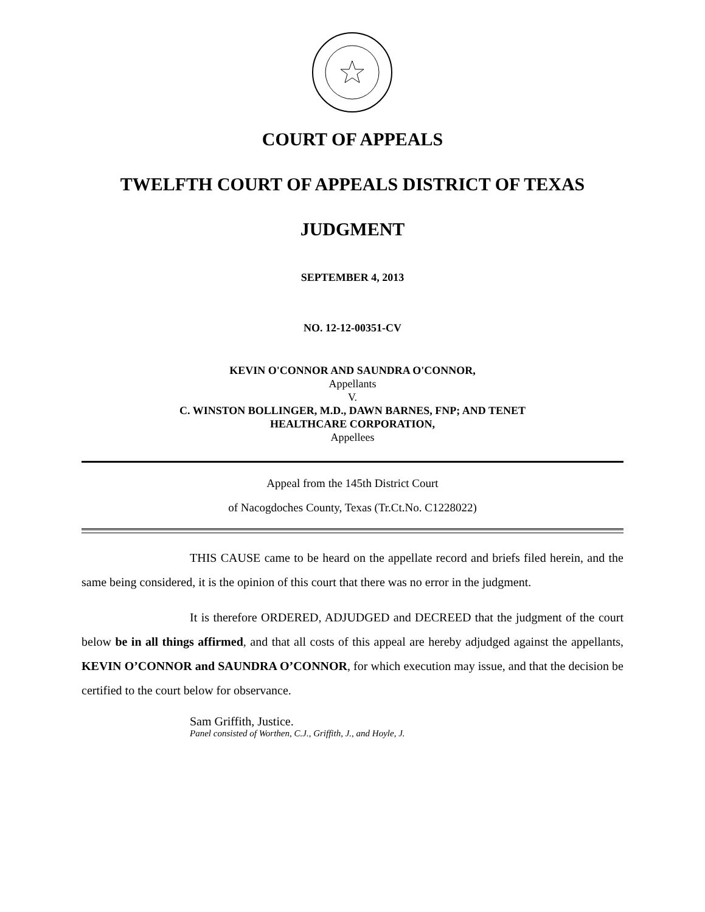COURT OF APPEALS
TWELFTH COURT OF APPEALS DISTRICT OF TEXAS
JUDGMENT
SEPTEMBER 4, 2013
NO. 12-12-00351-CV
KEVIN O'CONNOR AND SAUNDRA O'CONNOR,
Appellants
V.
C. WINSTON BOLLINGER, M.D., DAWN BARNES, FNP; AND TENET
HEALTHCARE CORPORATION,
Appellees
Appeal from the 145th District Court
of Nacogdoches County, Texas (Tr.Ct.No. C1228022)
THIS CAUSE came to be heard on the appellate record and briefs filed herein, and the same being considered, it is the opinion of this court that there was no error in the judgment.
It is therefore ORDERED, ADJUDGED and DECREED that the judgment of the court below be in all things affirmed, and that all costs of this appeal are hereby adjudged against the appellants, KEVIN O’CONNOR and SAUNDRA O’CONNOR, for which execution may issue, and that the decision be certified to the court below for observance.
Sam Griffith, Justice.
Panel consisted of Worthen, C.J., Griffith, J., and Hoyle, J.